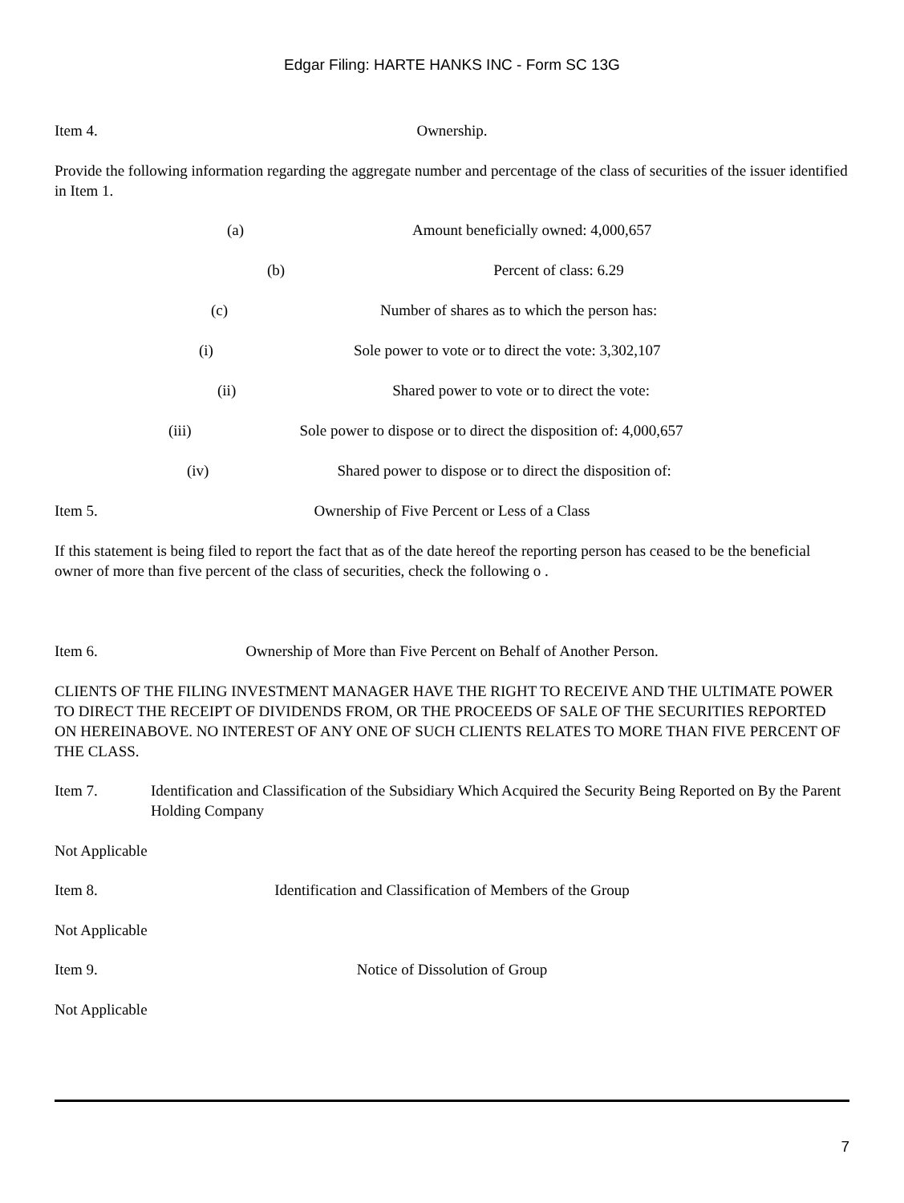Edgar Filing: HARTE HANKS INC - Form SC 13G
Item 4. Ownership.
Provide the following information regarding the aggregate number and percentage of the class of securities of the issuer identified in Item 1.
(a) Amount beneficially owned: 4,000,657
(b) Percent of class: 6.29
(c) Number of shares as to which the person has:
(i) Sole power to vote or to direct the vote: 3,302,107
(ii) Shared power to vote or to direct the vote:
(iii) Sole power to dispose or to direct the disposition of: 4,000,657
(iv) Shared power to dispose or to direct the disposition of:
Item 5. Ownership of Five Percent or Less of a Class
If this statement is being filed to report the fact that as of the date hereof the reporting person has ceased to be the beneficial owner of more than five percent of the class of securities, check the following o .
Item 6. Ownership of More than Five Percent on Behalf of Another Person.
CLIENTS OF THE FILING INVESTMENT MANAGER HAVE THE RIGHT TO RECEIVE AND THE ULTIMATE POWER TO DIRECT THE RECEIPT OF DIVIDENDS FROM, OR THE PROCEEDS OF SALE OF THE SECURITIES REPORTED ON HEREINABOVE. NO INTEREST OF ANY ONE OF SUCH CLIENTS RELATES TO MORE THAN FIVE PERCENT OF THE CLASS.
Item 7. Identification and Classification of the Subsidiary Which Acquired the Security Being Reported on By the Parent Holding Company
Not Applicable
Item 8. Identification and Classification of Members of the Group
Not Applicable
Item 9. Notice of Dissolution of Group
Not Applicable
7